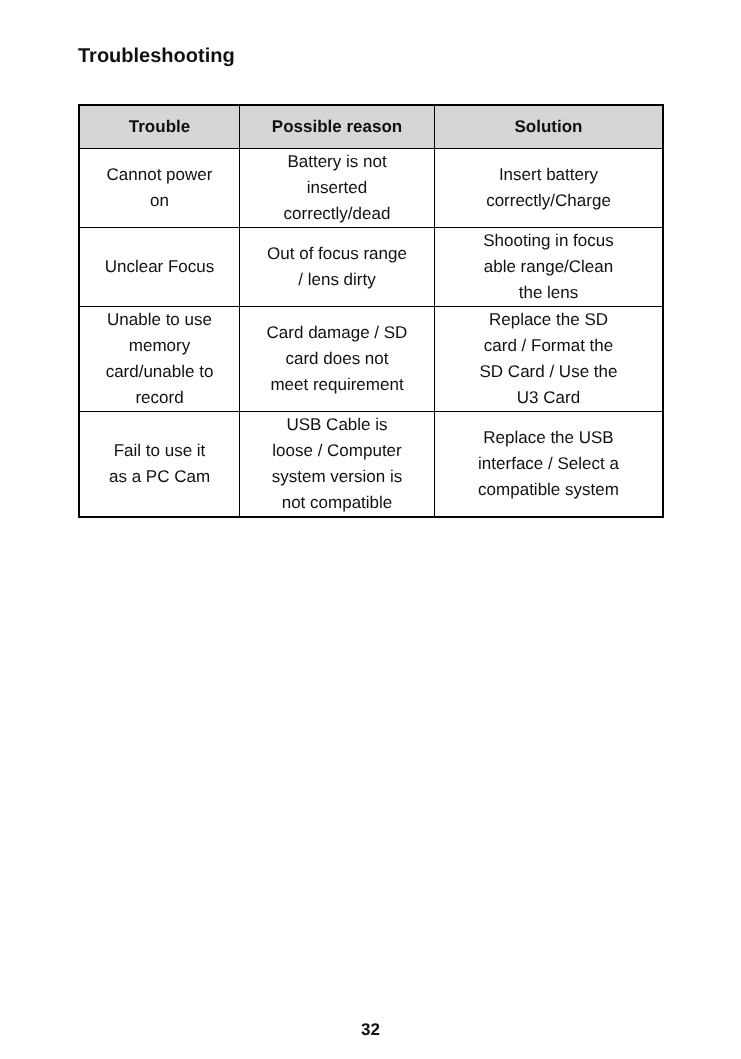Troubleshooting
| Trouble | Possible reason | Solution |
| --- | --- | --- |
| Cannot power on | Battery is not inserted correctly/dead | Insert battery correctly/Charge |
| Unclear Focus | Out of focus range / lens dirty | Shooting in focus able range/Clean the lens |
| Unable to use memory card/unable to record | Card damage / SD card does not meet requirement | Replace the SD card / Format the SD Card / Use the U3 Card |
| Fail to use it as a PC Cam | USB Cable is loose / Computer system version is not compatible | Replace the USB interface / Select a compatible system |
32